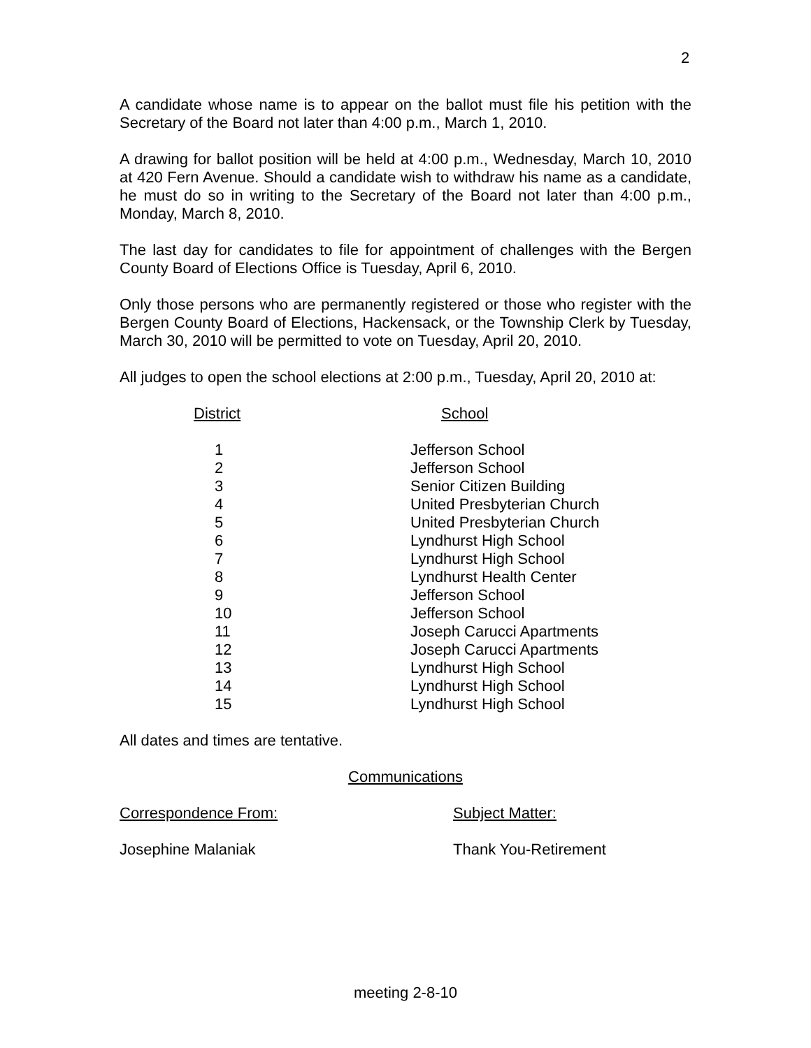2
A candidate whose name is to appear on the ballot must file his petition with the Secretary of the Board not later than 4:00 p.m., March 1, 2010.
A drawing for ballot position will be held at 4:00 p.m., Wednesday, March 10, 2010 at 420 Fern Avenue. Should a candidate wish to withdraw his name as a candidate, he must do so in writing to the Secretary of the Board not later than 4:00 p.m., Monday, March 8, 2010.
The last day for candidates to file for appointment of challenges with the Bergen County Board of Elections Office is Tuesday, April 6, 2010.
Only those persons who are permanently registered or those who register with the Bergen County Board of Elections, Hackensack, or the Township Clerk by Tuesday, March 30, 2010 will be permitted to vote on Tuesday, April 20, 2010.
All judges to open the school elections at 2:00 p.m., Tuesday, April 20, 2010 at:
| District | School |
| --- | --- |
| 1 | Jefferson School |
| 2 | Jefferson School |
| 3 | Senior Citizen Building |
| 4 | United Presbyterian Church |
| 5 | United Presbyterian Church |
| 6 | Lyndhurst High School |
| 7 | Lyndhurst High School |
| 8 | Lyndhurst Health Center |
| 9 | Jefferson School |
| 10 | Jefferson School |
| 11 | Joseph Carucci Apartments |
| 12 | Joseph Carucci Apartments |
| 13 | Lyndhurst High School |
| 14 | Lyndhurst High School |
| 15 | Lyndhurst High School |
All dates and times are tentative.
Communications
Correspondence From: Subject Matter:
Josephine Malaniak Thank You-Retirement
meeting 2-8-10